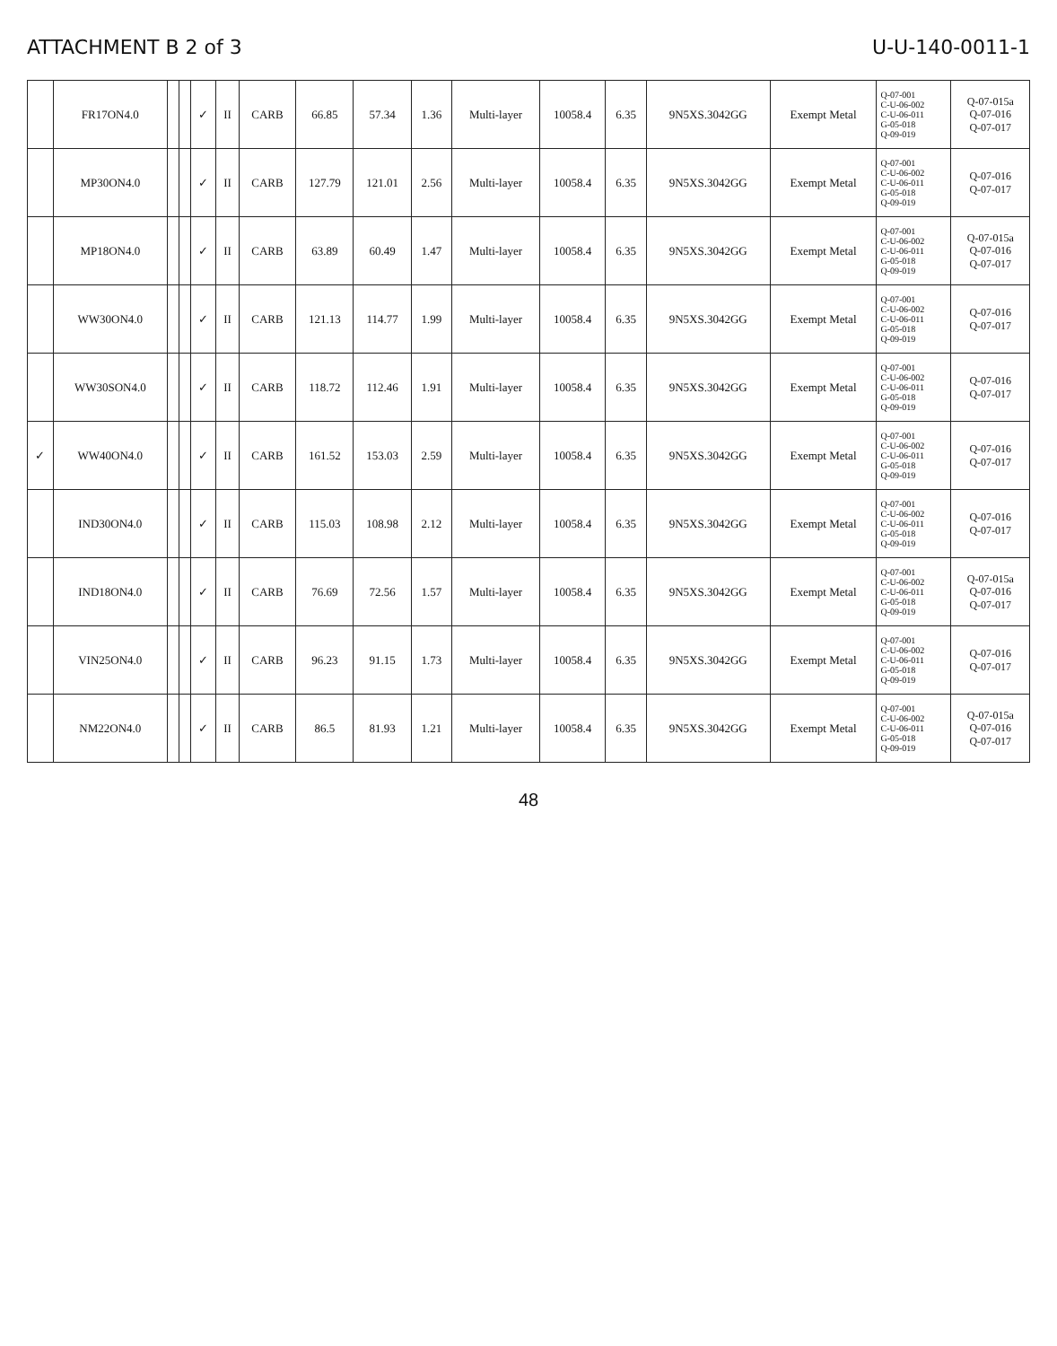ATTACHMENT B 2 of 3 U-U-140-0011-1
| | FR17ON4.0 | | | ✓ | II | CARB | 66.85 | 57.34 | 1.36 | Multi-layer | 10058.4 | 6.35 | 9N5XS.3042GG | Exempt Metal | Q-07-001 C-U-06-002 C-U-06-011 G-05-018 Q-09-019 | Q-07-015a Q-07-016 Q-07-017 |
| | MP30ON4.0 | | | ✓ | II | CARB | 127.79 | 121.01 | 2.56 | Multi-layer | 10058.4 | 6.35 | 9N5XS.3042GG | Exempt Metal | Q-07-001 C-U-06-002 C-U-06-011 G-05-018 Q-09-019 | Q-07-016 Q-07-017 |
| | MP18ON4.0 | | | ✓ | II | CARB | 63.89 | 60.49 | 1.47 | Multi-layer | 10058.4 | 6.35 | 9N5XS.3042GG | Exempt Metal | Q-07-001 C-U-06-002 C-U-06-011 G-05-018 Q-09-019 | Q-07-015a Q-07-016 Q-07-017 |
| | WW30ON4.0 | | | ✓ | II | CARB | 121.13 | 114.77 | 1.99 | Multi-layer | 10058.4 | 6.35 | 9N5XS.3042GG | Exempt Metal | Q-07-001 C-U-06-002 C-U-06-011 G-05-018 Q-09-019 | Q-07-016 Q-07-017 |
| | WW30SON4.0 | | | ✓ | II | CARB | 118.72 | 112.46 | 1.91 | Multi-layer | 10058.4 | 6.35 | 9N5XS.3042GG | Exempt Metal | Q-07-001 C-U-06-002 C-U-06-011 G-05-018 Q-09-019 | Q-07-016 Q-07-017 |
| ✓ | WW40ON4.0 | | | ✓ | II | CARB | 161.52 | 153.03 | 2.59 | Multi-layer | 10058.4 | 6.35 | 9N5XS.3042GG | Exempt Metal | Q-07-001 C-U-06-002 C-U-06-011 G-05-018 Q-09-019 | Q-07-016 Q-07-017 |
| | IND30ON4.0 | | | ✓ | II | CARB | 115.03 | 108.98 | 2.12 | Multi-layer | 10058.4 | 6.35 | 9N5XS.3042GG | Exempt Metal | Q-07-001 C-U-06-002 C-U-06-011 G-05-018 Q-09-019 | Q-07-016 Q-07-017 |
| | IND18ON4.0 | | | ✓ | II | CARB | 76.69 | 72.56 | 1.57 | Multi-layer | 10058.4 | 6.35 | 9N5XS.3042GG | Exempt Metal | Q-07-001 C-U-06-002 C-U-06-011 G-05-018 Q-09-019 | Q-07-015a Q-07-016 Q-07-017 |
| | VIN25ON4.0 | | | ✓ | II | CARB | 96.23 | 91.15 | 1.73 | Multi-layer | 10058.4 | 6.35 | 9N5XS.3042GG | Exempt Metal | Q-07-001 C-U-06-002 C-U-06-011 G-05-018 Q-09-019 | Q-07-016 Q-07-017 |
| | NM22ON4.0 | | | ✓ | II | CARB | 86.5 | 81.93 | 1.21 | Multi-layer | 10058.4 | 6.35 | 9N5XS.3042GG | Exempt Metal | Q-07-001 C-U-06-002 C-U-06-011 G-05-018 Q-09-019 | Q-07-015a Q-07-016 Q-07-017 |
48